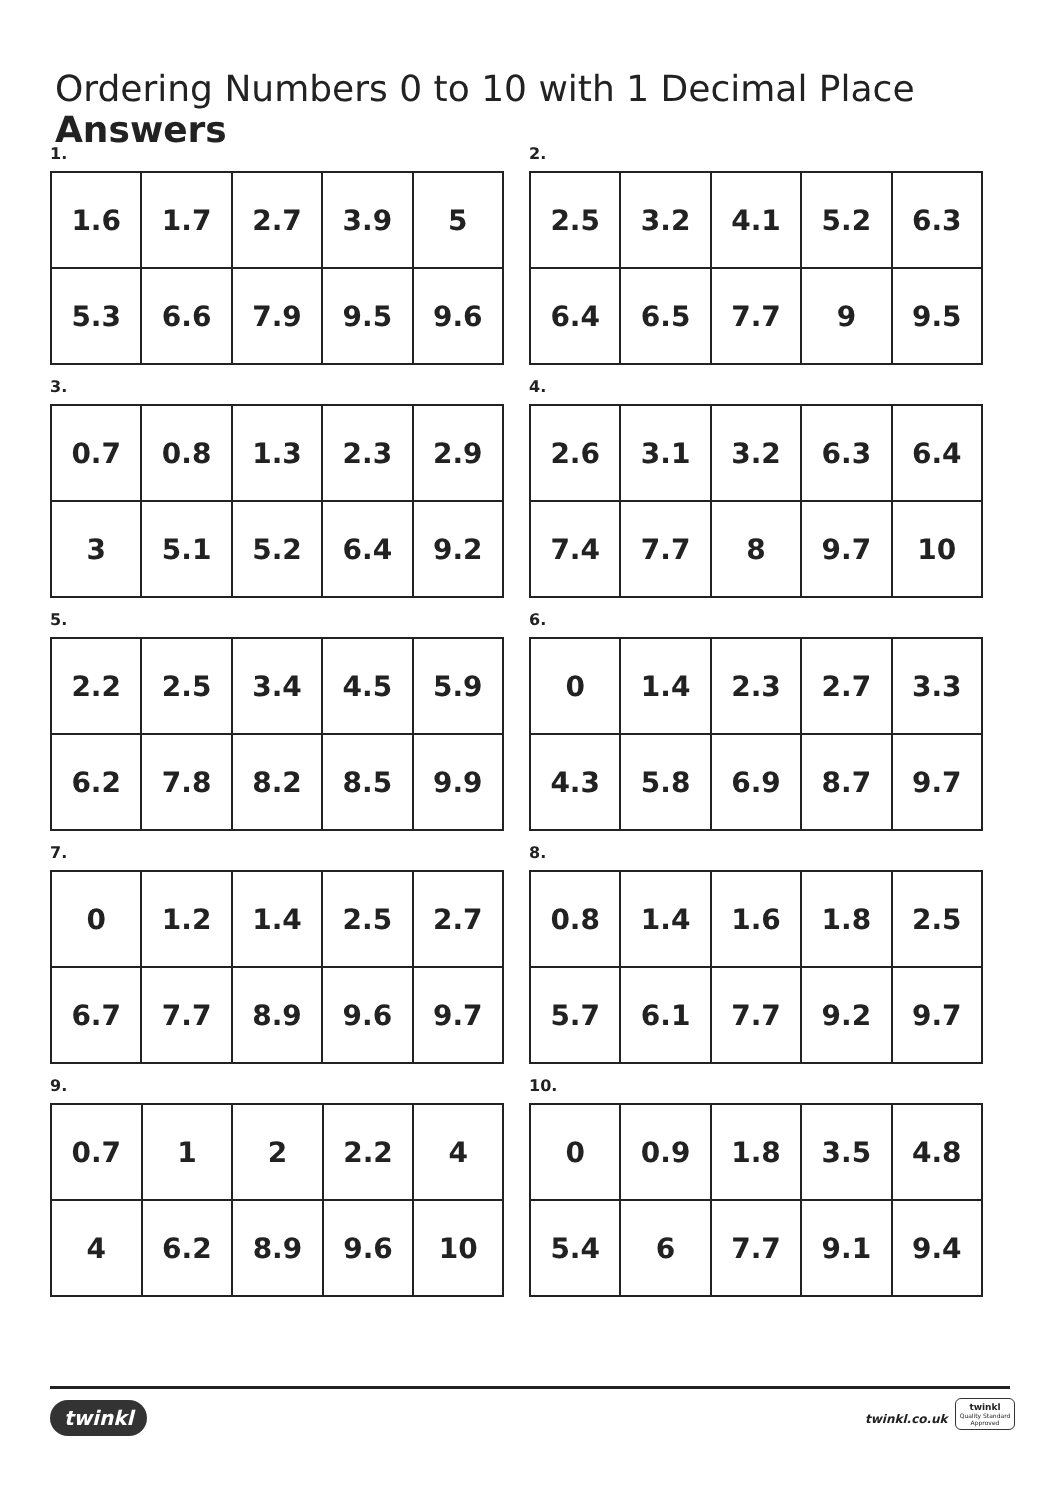Ordering Numbers 0 to 10 with 1 Decimal Place Answers
1.
| 1.6 | 1.7 | 2.7 | 3.9 | 5 |
| 5.3 | 6.6 | 7.9 | 9.5 | 9.6 |
2.
| 2.5 | 3.2 | 4.1 | 5.2 | 6.3 |
| 6.4 | 6.5 | 7.7 | 9 | 9.5 |
3.
| 0.7 | 0.8 | 1.3 | 2.3 | 2.9 |
| 3 | 5.1 | 5.2 | 6.4 | 9.2 |
4.
| 2.6 | 3.1 | 3.2 | 6.3 | 6.4 |
| 7.4 | 7.7 | 8 | 9.7 | 10 |
5.
| 2.2 | 2.5 | 3.4 | 4.5 | 5.9 |
| 6.2 | 7.8 | 8.2 | 8.5 | 9.9 |
6.
| 0 | 1.4 | 2.3 | 2.7 | 3.3 |
| 4.3 | 5.8 | 6.9 | 8.7 | 9.7 |
7.
| 0 | 1.2 | 1.4 | 2.5 | 2.7 |
| 6.7 | 7.7 | 8.9 | 9.6 | 9.7 |
8.
| 0.8 | 1.4 | 1.6 | 1.8 | 2.5 |
| 5.7 | 6.1 | 7.7 | 9.2 | 9.7 |
9.
| 0.7 | 1 | 2 | 2.2 | 4 |
| 4 | 6.2 | 8.9 | 9.6 | 10 |
10.
| 0 | 0.9 | 1.8 | 3.5 | 4.8 |
| 5.4 | 6 | 7.7 | 9.1 | 9.4 |
twinkl twinkl.co.uk
twinkl
Quality Standard Approved